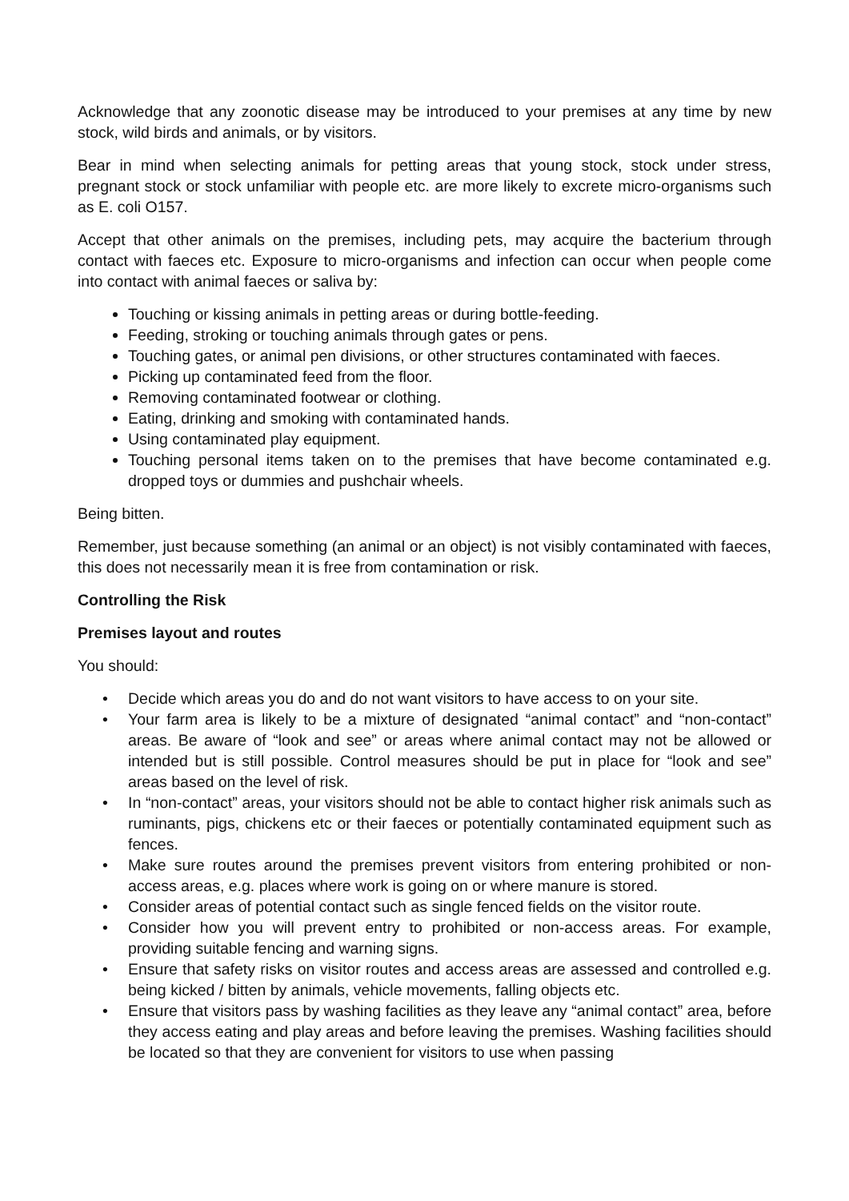Acknowledge that any zoonotic disease may be introduced to your premises at any time by new stock, wild birds and animals, or by visitors.
Bear in mind when selecting animals for petting areas that young stock, stock under stress, pregnant stock or stock unfamiliar with people etc. are more likely to excrete micro-organisms such as E. coli O157.
Accept that other animals on the premises, including pets, may acquire the bacterium through contact with faeces etc. Exposure to micro-organisms and infection can occur when people come into contact with animal faeces or saliva by:
Touching or kissing animals in petting areas or during bottle-feeding.
Feeding, stroking or touching animals through gates or pens.
Touching gates, or animal pen divisions, or other structures contaminated with faeces.
Picking up contaminated feed from the floor.
Removing contaminated footwear or clothing.
Eating, drinking and smoking with contaminated hands.
Using contaminated play equipment.
Touching personal items taken on to the premises that have become contaminated e.g. dropped toys or dummies and pushchair wheels.
Being bitten.
Remember, just because something (an animal or an object) is not visibly contaminated with faeces, this does not necessarily mean it is free from contamination or risk.
Controlling the Risk
Premises layout and routes
You should:
• Decide which areas you do and do not want visitors to have access to on your site.
• Your farm area is likely to be a mixture of designated “animal contact” and “non-contact” areas. Be aware of “look and see” or areas where animal contact may not be allowed or intended but is still possible. Control measures should be put in place for “look and see” areas based on the level of risk.
• In “non-contact” areas, your visitors should not be able to contact higher risk animals such as ruminants, pigs, chickens etc or their faeces or potentially contaminated equipment such as fences.
• Make sure routes around the premises prevent visitors from entering prohibited or non-access areas, e.g. places where work is going on or where manure is stored.
• Consider areas of potential contact such as single fenced fields on the visitor route.
• Consider how you will prevent entry to prohibited or non-access areas. For example, providing suitable fencing and warning signs.
• Ensure that safety risks on visitor routes and access areas are assessed and controlled e.g. being kicked / bitten by animals, vehicle movements, falling objects etc.
• Ensure that visitors pass by washing facilities as they leave any “animal contact” area, before they access eating and play areas and before leaving the premises. Washing facilities should be located so that they are convenient for visitors to use when passing